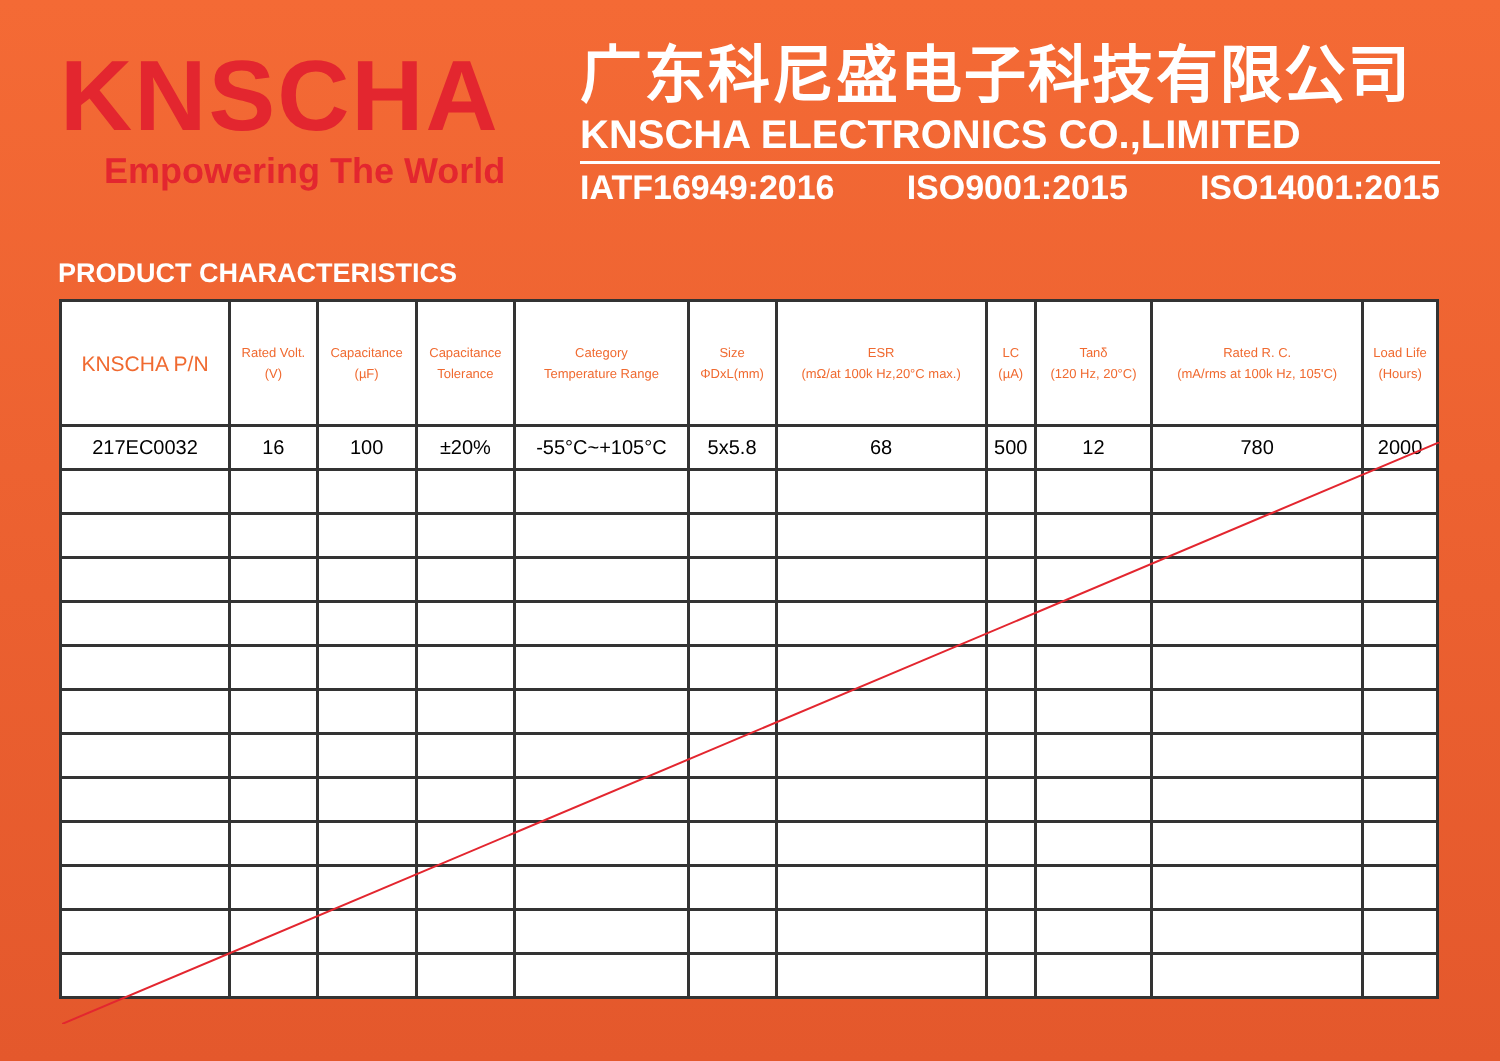KNSCHA
Empowering The World
广东科尼盛电子科技有限公司
KNSCHA ELECTRONICS CO.,LIMITED
IATF16949:2016 ISO9001:2015 ISO14001:2015
PRODUCT CHARACTERISTICS
| KNSCHA P/N | Rated Volt. (V) | Capacitance (µF) | Capacitance Tolerance | Category Temperature Range | Size ΦDxL(mm) | ESR (mΩ/at 100k Hz,20°C max.) | LC (µA) | Tanδ (120 Hz, 20°C) | Rated R. C. (mA/rms at 100k Hz, 105'C) | Load Life (Hours) |
| --- | --- | --- | --- | --- | --- | --- | --- | --- | --- | --- |
| 217EC0032 | 16 | 100 | ±20% | -55°C~+105°C | 5x5.8 | 68 | 500 | 12 | 780 | 2000 |